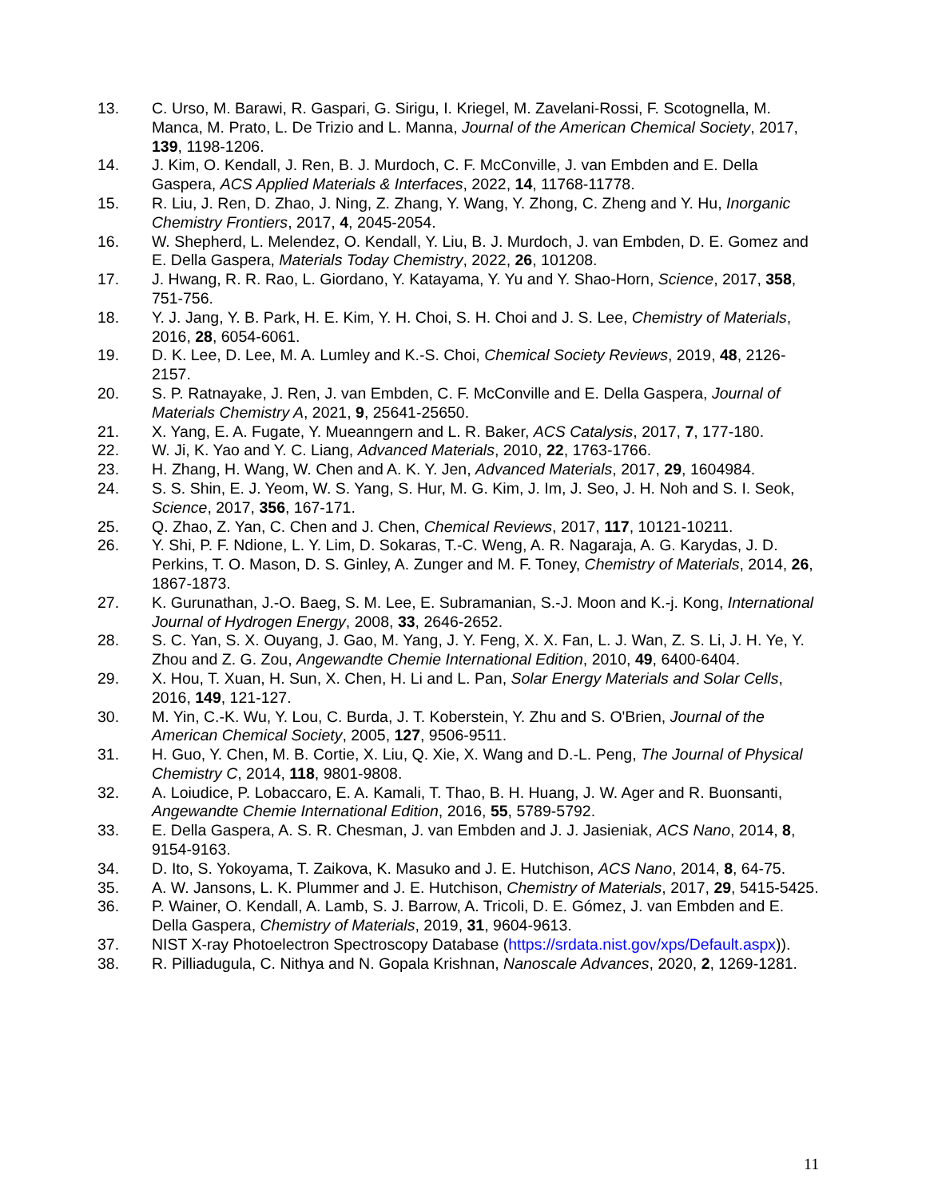13. C. Urso, M. Barawi, R. Gaspari, G. Sirigu, I. Kriegel, M. Zavelani-Rossi, F. Scotognella, M. Manca, M. Prato, L. De Trizio and L. Manna, Journal of the American Chemical Society, 2017, 139, 1198-1206.
14. J. Kim, O. Kendall, J. Ren, B. J. Murdoch, C. F. McConville, J. van Embden and E. Della Gaspera, ACS Applied Materials & Interfaces, 2022, 14, 11768-11778.
15. R. Liu, J. Ren, D. Zhao, J. Ning, Z. Zhang, Y. Wang, Y. Zhong, C. Zheng and Y. Hu, Inorganic Chemistry Frontiers, 2017, 4, 2045-2054.
16. W. Shepherd, L. Melendez, O. Kendall, Y. Liu, B. J. Murdoch, J. van Embden, D. E. Gomez and E. Della Gaspera, Materials Today Chemistry, 2022, 26, 101208.
17. J. Hwang, R. R. Rao, L. Giordano, Y. Katayama, Y. Yu and Y. Shao-Horn, Science, 2017, 358, 751-756.
18. Y. J. Jang, Y. B. Park, H. E. Kim, Y. H. Choi, S. H. Choi and J. S. Lee, Chemistry of Materials, 2016, 28, 6054-6061.
19. D. K. Lee, D. Lee, M. A. Lumley and K.-S. Choi, Chemical Society Reviews, 2019, 48, 2126-2157.
20. S. P. Ratnayake, J. Ren, J. van Embden, C. F. McConville and E. Della Gaspera, Journal of Materials Chemistry A, 2021, 9, 25641-25650.
21. X. Yang, E. A. Fugate, Y. Mueanngern and L. R. Baker, ACS Catalysis, 2017, 7, 177-180.
22. W. Ji, K. Yao and Y. C. Liang, Advanced Materials, 2010, 22, 1763-1766.
23. H. Zhang, H. Wang, W. Chen and A. K. Y. Jen, Advanced Materials, 2017, 29, 1604984.
24. S. S. Shin, E. J. Yeom, W. S. Yang, S. Hur, M. G. Kim, J. Im, J. Seo, J. H. Noh and S. I. Seok, Science, 2017, 356, 167-171.
25. Q. Zhao, Z. Yan, C. Chen and J. Chen, Chemical Reviews, 2017, 117, 10121-10211.
26. Y. Shi, P. F. Ndione, L. Y. Lim, D. Sokaras, T.-C. Weng, A. R. Nagaraja, A. G. Karydas, J. D. Perkins, T. O. Mason, D. S. Ginley, A. Zunger and M. F. Toney, Chemistry of Materials, 2014, 26, 1867-1873.
27. K. Gurunathan, J.-O. Baeg, S. M. Lee, E. Subramanian, S.-J. Moon and K.-j. Kong, International Journal of Hydrogen Energy, 2008, 33, 2646-2652.
28. S. C. Yan, S. X. Ouyang, J. Gao, M. Yang, J. Y. Feng, X. X. Fan, L. J. Wan, Z. S. Li, J. H. Ye, Y. Zhou and Z. G. Zou, Angewandte Chemie International Edition, 2010, 49, 6400-6404.
29. X. Hou, T. Xuan, H. Sun, X. Chen, H. Li and L. Pan, Solar Energy Materials and Solar Cells, 2016, 149, 121-127.
30. M. Yin, C.-K. Wu, Y. Lou, C. Burda, J. T. Koberstein, Y. Zhu and S. O'Brien, Journal of the American Chemical Society, 2005, 127, 9506-9511.
31. H. Guo, Y. Chen, M. B. Cortie, X. Liu, Q. Xie, X. Wang and D.-L. Peng, The Journal of Physical Chemistry C, 2014, 118, 9801-9808.
32. A. Loiudice, P. Lobaccaro, E. A. Kamali, T. Thao, B. H. Huang, J. W. Ager and R. Buonsanti, Angewandte Chemie International Edition, 2016, 55, 5789-5792.
33. E. Della Gaspera, A. S. R. Chesman, J. van Embden and J. J. Jasieniak, ACS Nano, 2014, 8, 9154-9163.
34. D. Ito, S. Yokoyama, T. Zaikova, K. Masuko and J. E. Hutchison, ACS Nano, 2014, 8, 64-75.
35. A. W. Jansons, L. K. Plummer and J. E. Hutchison, Chemistry of Materials, 2017, 29, 5415-5425.
36. P. Wainer, O. Kendall, A. Lamb, S. J. Barrow, A. Tricoli, D. E. Gómez, J. van Embden and E. Della Gaspera, Chemistry of Materials, 2019, 31, 9604-9613.
37. NIST X-ray Photoelectron Spectroscopy Database (https://srdata.nist.gov/xps/Default.aspx)).
38. R. Pilliadugula, C. Nithya and N. Gopala Krishnan, Nanoscale Advances, 2020, 2, 1269-1281.
11